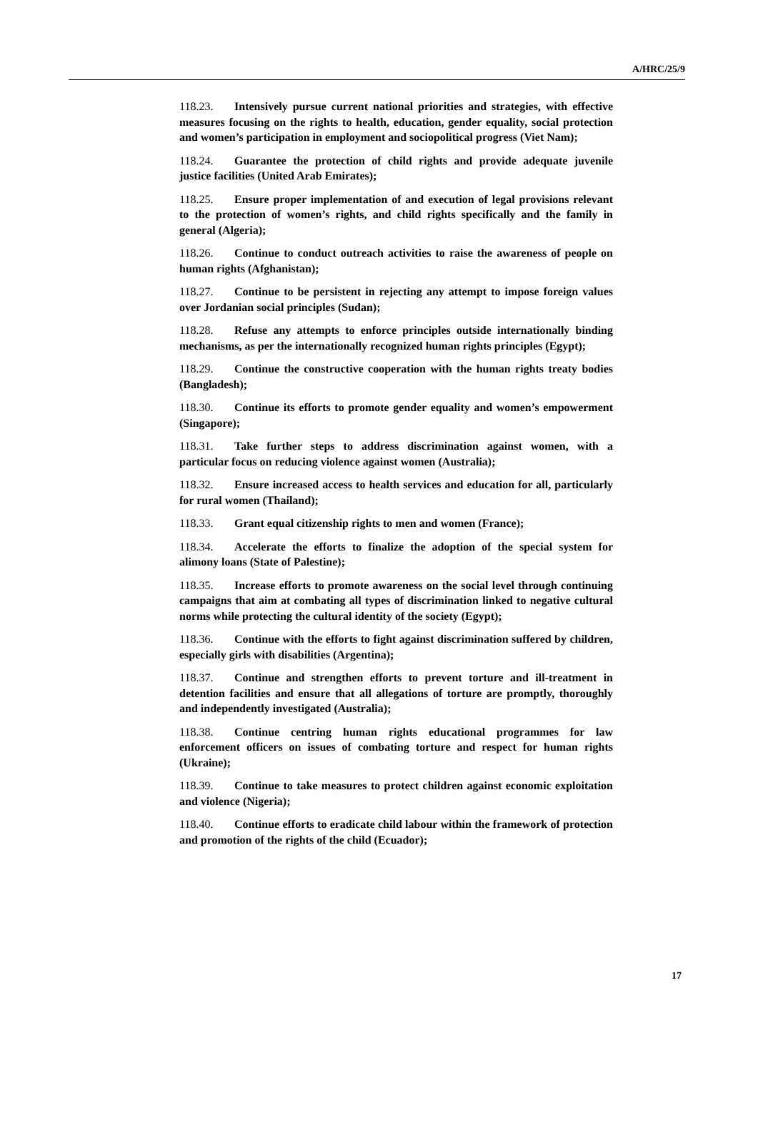A/HRC/25/9
118.23. Intensively pursue current national priorities and strategies, with effective measures focusing on the rights to health, education, gender equality, social protection and women’s participation in employment and sociopolitical progress (Viet Nam);
118.24. Guarantee the protection of child rights and provide adequate juvenile justice facilities (United Arab Emirates);
118.25. Ensure proper implementation of and execution of legal provisions relevant to the protection of women’s rights, and child rights specifically and the family in general (Algeria);
118.26. Continue to conduct outreach activities to raise the awareness of people on human rights (Afghanistan);
118.27. Continue to be persistent in rejecting any attempt to impose foreign values over Jordanian social principles (Sudan);
118.28. Refuse any attempts to enforce principles outside internationally binding mechanisms, as per the internationally recognized human rights principles (Egypt);
118.29. Continue the constructive cooperation with the human rights treaty bodies (Bangladesh);
118.30. Continue its efforts to promote gender equality and women’s empowerment (Singapore);
118.31. Take further steps to address discrimination against women, with a particular focus on reducing violence against women (Australia);
118.32. Ensure increased access to health services and education for all, particularly for rural women (Thailand);
118.33. Grant equal citizenship rights to men and women (France);
118.34. Accelerate the efforts to finalize the adoption of the special system for alimony loans (State of Palestine);
118.35. Increase efforts to promote awareness on the social level through continuing campaigns that aim at combating all types of discrimination linked to negative cultural norms while protecting the cultural identity of the society (Egypt);
118.36. Continue with the efforts to fight against discrimination suffered by children, especially girls with disabilities (Argentina);
118.37. Continue and strengthen efforts to prevent torture and ill-treatment in detention facilities and ensure that all allegations of torture are promptly, thoroughly and independently investigated (Australia);
118.38. Continue centring human rights educational programmes for law enforcement officers on issues of combating torture and respect for human rights (Ukraine);
118.39. Continue to take measures to protect children against economic exploitation and violence (Nigeria);
118.40. Continue efforts to eradicate child labour within the framework of protection and promotion of the rights of the child (Ecuador);
17